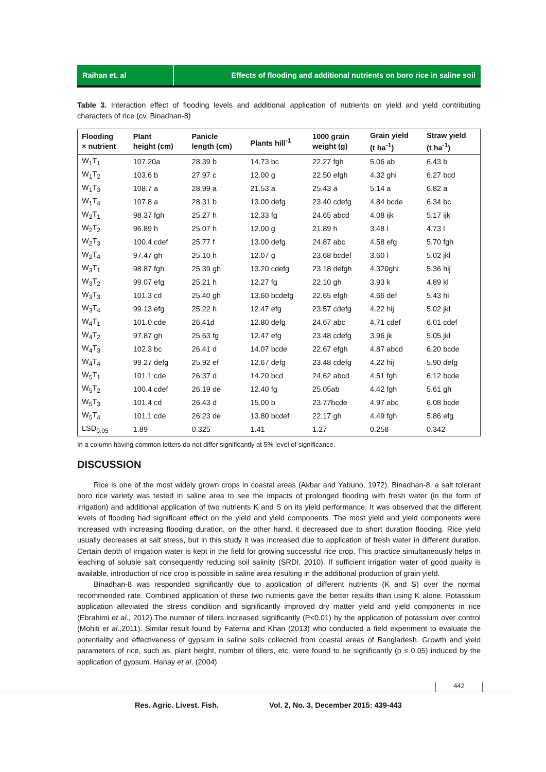Raihan et. al Effects of flooding and additional nutrients on boro rice in saline soil
Table 3. Interaction effect of flooding levels and additional application of nutrients on yield and yield contributing characters of rice (cv. Binadhan-8)
| Flooding × nutrient | Plant height (cm) | Panicle length (cm) | Plants hill<sup>-1</sup> | 1000 grain weight (g) | Grain yield (t ha<sup>-1</sup>) | Straw yield (t ha<sup>-1</sup>) |
| --- | --- | --- | --- | --- | --- | --- |
| W<sub>1</sub>T<sub>1</sub> | 107.20a | 28.39 b | 14.73 bc | 22.27 fgh | 5.06 ab | 6.43 b |
| W<sub>1</sub>T<sub>2</sub> | 103.6 b | 27.97 c | 12.00 g | 22.50 efgh | 4.32 ghi | 6.27 bcd |
| W<sub>1</sub>T<sub>3</sub> | 108.7 a | 28.99 a | 21.53 a | 25.43 a | 5.14 a | 6.82 a |
| W<sub>1</sub>T<sub>4</sub> | 107.8 a | 28.31 b | 13.00 defg | 23.40 cdefg | 4.84 bcde | 6.34 bc |
| W<sub>2</sub>T<sub>1</sub> | 98.37 fgh | 25.27 h | 12.33 fg | 24.65 abcd | 4.08 ijk | 5.17 ijk |
| W<sub>2</sub>T<sub>2</sub> | 96.89 h | 25.07 h | 12.00 g | 21.89 h | 3.48 l | 4.73 l |
| W<sub>2</sub>T<sub>3</sub> | 100.4 cdef | 25.77 f | 13.00 defg | 24.87 abc | 4.58 efg | 5.70 fgh |
| W<sub>2</sub>T<sub>4</sub> | 97.47 gh | 25.10 h | 12.07 g | 23.68 bcdef | 3.60 l | 5.02 jkl |
| W<sub>3</sub>T<sub>1</sub> | 98.87 fgh | 25.39 gh | 13.20 cdefg | 23.18 defgh | 4.320ghi | 5.36 hij |
| W<sub>3</sub>T<sub>2</sub> | 99.07 efg | 25.21 h | 12.27 fg | 22.10 gh | 3.93 k | 4.89 kl |
| W<sub>3</sub>T<sub>3</sub> | 101.3 cd | 25.40 gh | 13.60 bcdefg | 22.65 efgh | 4.66 def | 5.43 hi |
| W<sub>3</sub>T<sub>4</sub> | 99.13 efg | 25.22 h | 12.47 efg | 23.57 cdefg | 4.22 hij | 5.02 jkl |
| W<sub>4</sub>T<sub>1</sub> | 101.0 cde | 26.41d | 12.80 defg | 24.67 abc | 4.71 cdef | 6.01 cdef |
| W<sub>4</sub>T<sub>2</sub> | 97.87 gh | 25.63 fg | 12.47 efg | 23.48 cdefg | 3.96 jk | 5.05 jkl |
| W<sub>4</sub>T<sub>3</sub> | 102.3 bc | 26.41 d | 14.07 bcde | 22.67 efgh | 4.87 abcd | 6.20 bcde |
| W<sub>4</sub>T<sub>4</sub> | 99.27 defg | 25.92 ef | 12.67 defg | 23.48 cdefg | 4.22 hij | 5.90 defg |
| W<sub>5</sub>T<sub>1</sub> | 101.1 cde | 26.37 d | 14.20 bcd | 24.62 abcd | 4.51 fgh | 6.12 bcde |
| W<sub>5</sub>T<sub>2</sub> | 100.4 cdef | 26.19 de | 12.40 fg | 25.05ab | 4.42 fgh | 5.61 gh |
| W<sub>5</sub>T<sub>3</sub> | 101.4 cd | 26.43 d | 15.00 b | 23.77bcde | 4.97 abc | 6.08 bcde |
| W<sub>5</sub>T<sub>4</sub> | 101.1 cde | 26.23 de | 13.80 bcdef | 22.17 gh | 4.49 fgh | 5.86 efg |
| LSD<sub>0.05</sub> | 1.89 | 0.325 | 1.41 | 1.27 | 0.258 | 0.342 |
In a column having common letters do not differ significantly at 5% level of significance.
DISCUSSION
Rice is one of the most widely grown crops in coastal areas (Akbar and Yabuno, 1972). Binadhan-8, a salt tolerant boro rice variety was tested in saline area to see the impacts of prolonged flooding with fresh water (in the form of irrigation) and additional application of two nutrients K and S on its yield performance. It was observed that the different levels of flooding had significant effect on the yield and yield components. The most yield and yield components were increased with increasing flooding duration, on the other hand, it decreased due to short duration flooding. Rice yield usually decreases at salt stress, but in this study it was increased due to application of fresh water in different duration. Certain depth of irrigation water is kept in the field for growing successful rice crop. This practice simultaneously helps in leaching of soluble salt consequently reducing soil salinity (SRDI, 2010). If sufficient irrigation water of good quality is available, introduction of rice crop is possible in saline area resulting in the additional production of grain yield.
Binadhan-8 was responded significantly due to application of different nutrients (K and S) over the normal recommended rate. Combined application of these two nutrients gave the better results than using K alone. Potassium application alleviated the stress condition and significantly improved dry matter yield and yield components in rice (Ebrahimi et al., 2012).The number of tillers increased significantly (P<0.01) by the application of potassium over control (Mohiti et al.,2011). Similar result found by Fatema and Khan (2013) who conducted a field experiment to evaluate the potentiality and effectiveness of gypsum in saline soils collected from coastal areas of Bangladesh. Growth and yield parameters of rice, such as, plant height, number of tillers, etc. were found to be significantly (p ≤ 0.05) induced by the application of gypsum. Hanay et al. (2004)
442
Res. Agric. Livest. Fish. Vol. 2, No. 3, December 2015: 439-443